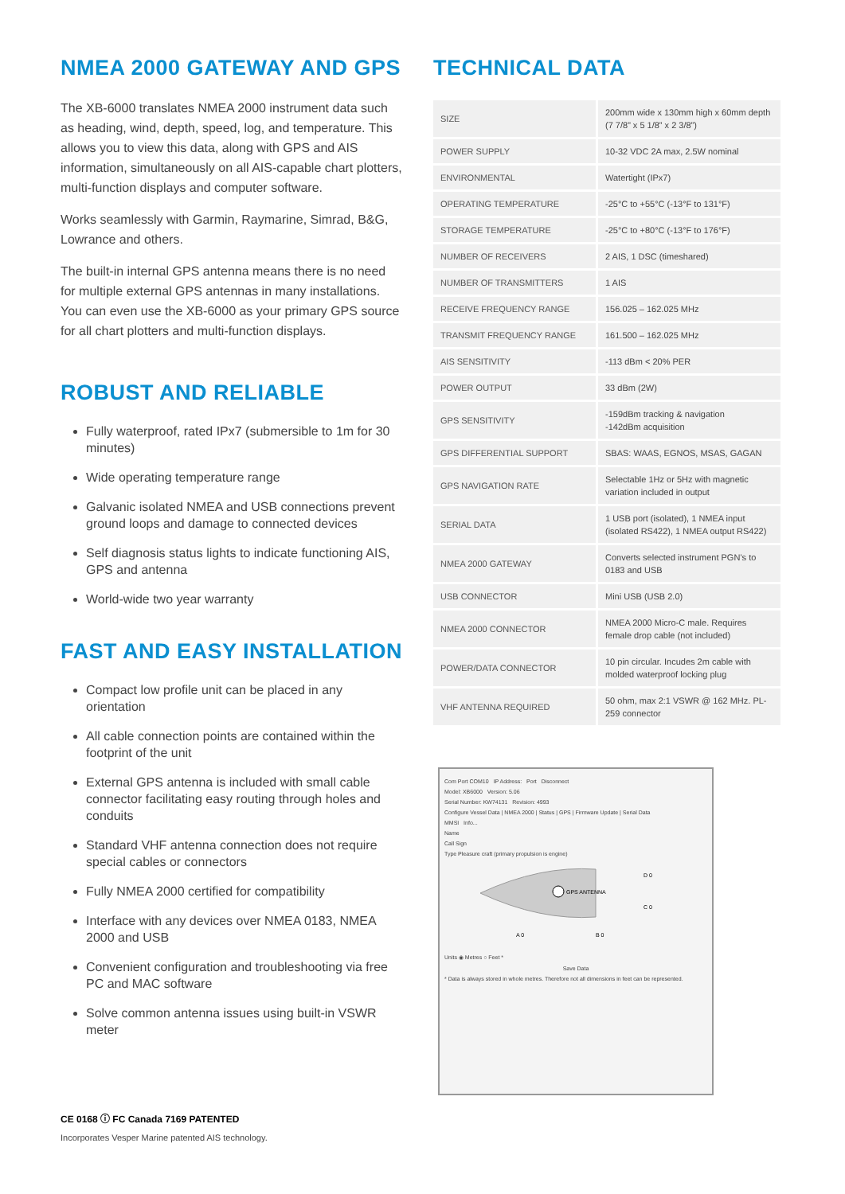NMEA 2000 GATEWAY AND GPS
The XB-6000 translates NMEA 2000 instrument data such as heading, wind, depth, speed, log, and temperature. This allows you to view this data, along with GPS and AIS information, simultaneously on all AIS-capable chart plotters, multi-function displays and computer software.
Works seamlessly with Garmin, Raymarine, Simrad, B&G, Lowrance and others.
The built-in internal GPS antenna means there is no need for multiple external GPS antennas in many installations. You can even use the XB-6000 as your primary GPS source for all chart plotters and multi-function displays.
ROBUST AND RELIABLE
Fully waterproof, rated IPx7 (submersible to 1m for 30 minutes)
Wide operating temperature range
Galvanic isolated NMEA and USB connections prevent ground loops and damage to connected devices
Self diagnosis status lights to indicate functioning AIS, GPS and antenna
World-wide two year warranty
FAST AND EASY INSTALLATION
Compact low profile unit can be placed in any orientation
All cable connection points are contained within the footprint of the unit
External GPS antenna is included with small cable connector facilitating easy routing through holes and conduits
Standard VHF antenna connection does not require special cables or connectors
Fully NMEA 2000 certified for compatibility
Interface with any devices over NMEA 0183, NMEA 2000 and USB
Convenient configuration and troubleshooting via free PC and MAC software
Solve common antenna issues using built-in VSWR meter
TECHNICAL DATA
| SIZE | 200mm wide x 130mm high x 60mm depth (7 7/8” x 5 1/8” x 2 3/8”) |
| POWER SUPPLY | 10-32 VDC 2A max, 2.5W nominal |
| ENVIRONMENTAL | Watertight (IPx7) |
| OPERATING TEMPERATURE | -25°C to +55°C (-13°F to 131°F) |
| STORAGE TEMPERATURE | -25°C to +80°C (-13°F to 176°F) |
| NUMBER OF RECEIVERS | 2 AIS, 1 DSC (timeshared) |
| NUMBER OF TRANSMITTERS | 1 AIS |
| RECEIVE FREQUENCY RANGE | 156.025 – 162.025 MHz |
| TRANSMIT FREQUENCY RANGE | 161.500 – 162.025 MHz |
| AIS SENSITIVITY | -113 dBm < 20% PER |
| POWER OUTPUT | 33 dBm (2W) |
| GPS SENSITIVITY | -159dBm tracking & navigation -142dBm acquisition |
| GPS DIFFERENTIAL SUPPORT | SBAS: WAAS, EGNOS, MSAS, GAGAN |
| GPS NAVIGATION RATE | Selectable 1Hz or 5Hz with magnetic variation included in output |
| SERIAL DATA | 1 USB port (isolated), 1 NMEA input (isolated RS422), 1 NMEA output RS422) |
| NMEA 2000 GATEWAY | Converts selected instrument PGN’s to 0183 and USB |
| USB CONNECTOR | Mini USB (USB 2.0) |
| NMEA 2000 CONNECTOR | NMEA 2000 Micro-C male. Requires female drop cable (not included) |
| POWER/DATA CONNECTOR | 10 pin circular. Incudes 2m cable with molded waterproof locking plug |
| VHF ANTENNA REQUIRED | 50 ohm, max 2:1 VSWR @ 162 MHz. PL-259 connector |
Com Port COM10 IP Address: Port Disconnect
Model: XB6000 Version: 5.06
Serial Number: KW74131 Revision: 4993
Configure Vessel Data | NMEA 2000 | Status | GPS | Firmware Update | Serial Data
MMSI Info...
Name
Call Sign
Type Pleasure craft (primary propulsion is engine)
GPS ANTENNA
D 0
C 0
A 0
B 0
Units ◉ Metres ○ Feet *
Save Data
* Data is always stored in whole metres. Therefore not all dimensions in feet can be represented.
CE 0168 ⓘ FC Canada 7169 PATENTED
Incorporates Vesper Marine patented AIS technology.